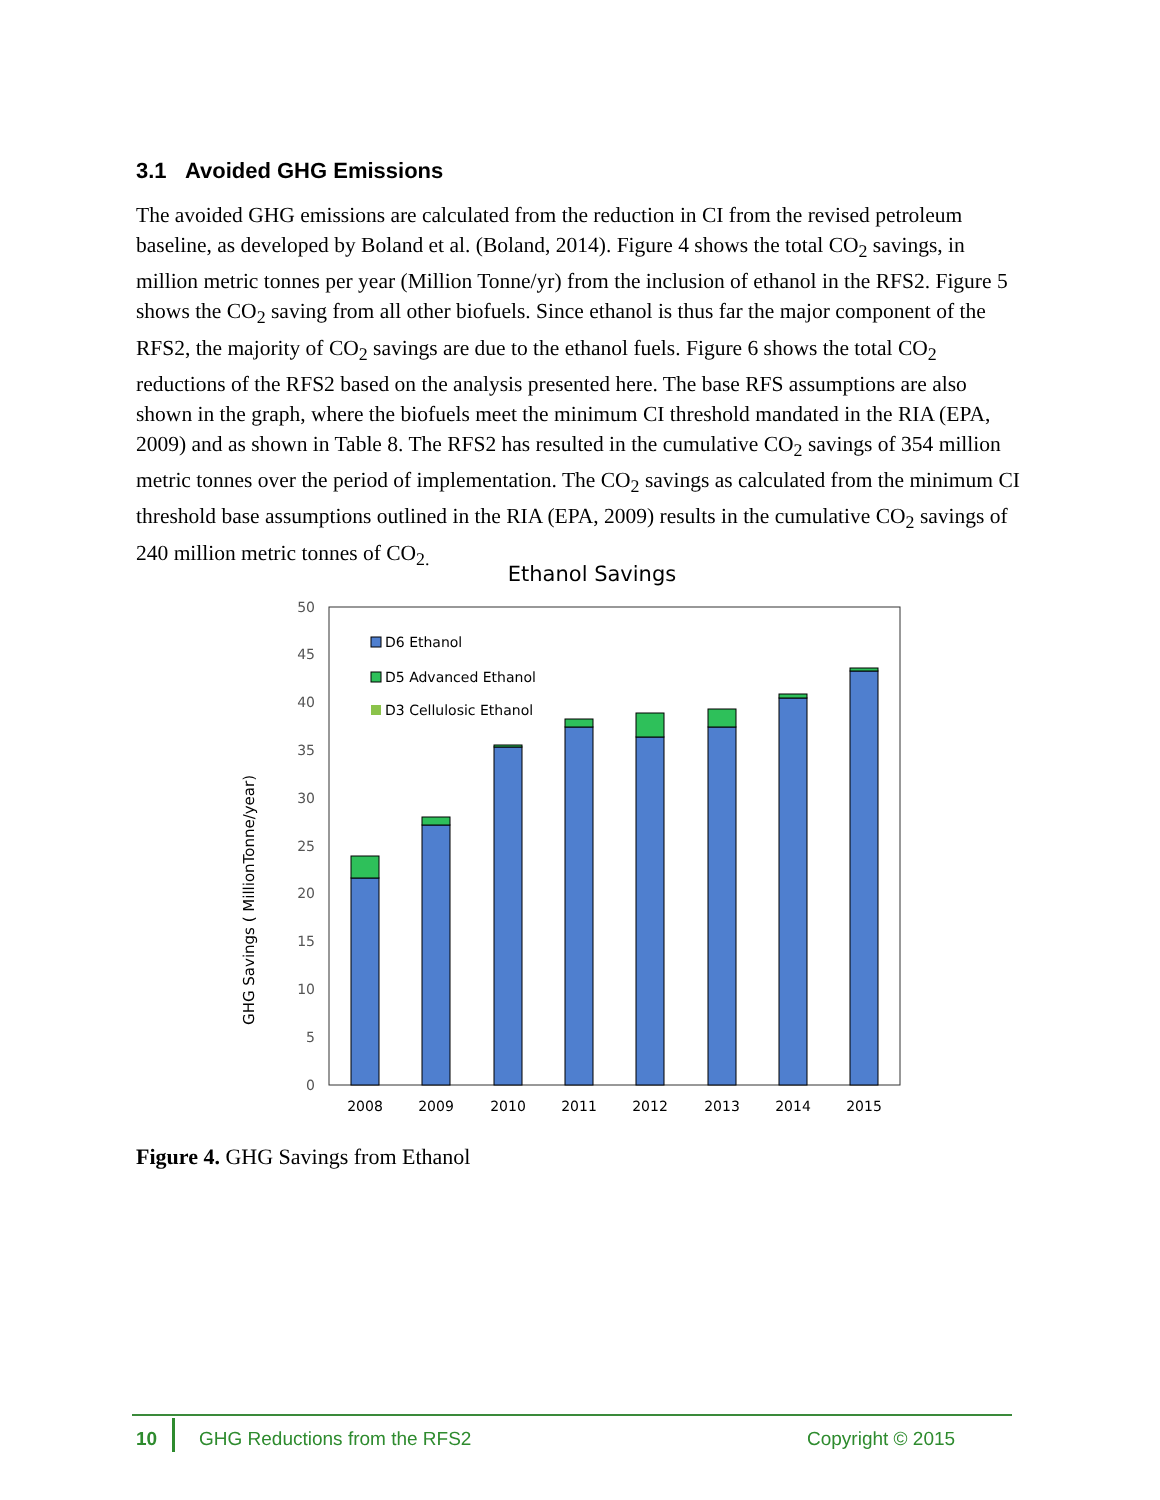3.1 Avoided GHG Emissions
The avoided GHG emissions are calculated from the reduction in CI from the revised petroleum baseline, as developed by Boland et al. (Boland, 2014). Figure 4 shows the total CO<sub>2</sub> savings, in million metric tonnes per year (Million Tonne/yr) from the inclusion of ethanol in the RFS2. Figure 5 shows the CO<sub>2</sub> saving from all other biofuels. Since ethanol is thus far the major component of the RFS2, the majority of CO<sub>2</sub> savings are due to the ethanol fuels. Figure 6 shows the total CO<sub>2</sub> reductions of the RFS2 based on the analysis presented here. The base RFS assumptions are also shown in the graph, where the biofuels meet the minimum CI threshold mandated in the RIA (EPA, 2009) and as shown in Table 8. The RFS2 has resulted in the cumulative CO<sub>2</sub> savings of 354 million metric tonnes over the period of implementation. The CO<sub>2</sub> savings as calculated from the minimum CI threshold base assumptions outlined in the RIA (EPA, 2009) results in the cumulative CO<sub>2</sub> savings of 240 million metric tonnes of CO<sub>2.</sub>
Ethanol Savings
GHG Savings ( MillionTonne/year)
0
5
10
15
20
25
30
35
40
45
50
D6 Ethanol
D5 Advanced Ethanol
D3 Cellulosic Ethanol
2008
2009
2010
2011
2012
2013
2014
2015
Figure 4. GHG Savings from Ethanol
10 GHG Reductions from the RFS2 Copyright © 2015